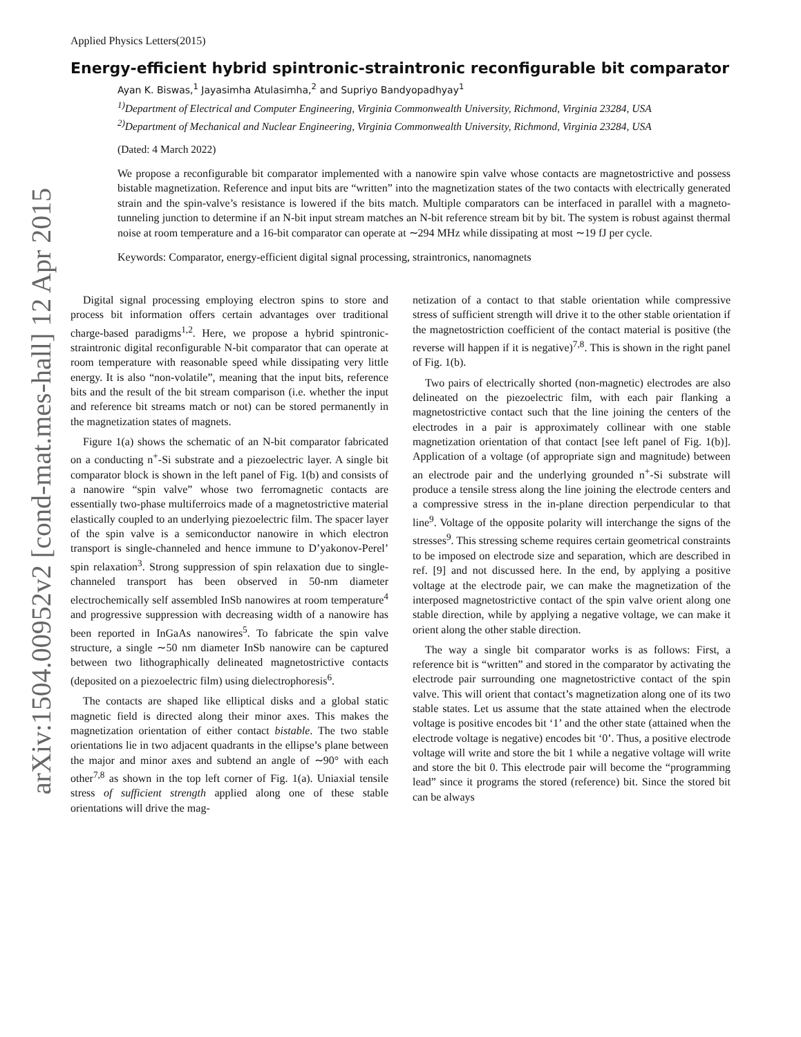arXiv:1504.00952v2 [cond-mat.mes-hall] 12 Apr 2015
Applied Physics Letters(2015)
Energy-efficient hybrid spintronic-straintronic reconfigurable bit comparator
Ayan K. Biswas,<sup>1</sup> Jayasimha Atulasimha,<sup>2</sup> and Supriyo Bandyopadhyay<sup>1</sup>
<sup>1)</sup> Department of Electrical and Computer Engineering, Virginia Commonwealth University, Richmond, Virginia 23284, USA
<sup>2)</sup> Department of Mechanical and Nuclear Engineering, Virginia Commonwealth University, Richmond, Virginia 23284, USA
(Dated: 4 March 2022)
We propose a reconfigurable bit comparator implemented with a nanowire spin valve whose contacts are magnetostrictive and possess bistable magnetization. Reference and input bits are “written” into the magnetization states of the two contacts with electrically generated strain and the spin-valve’s resistance is lowered if the bits match. Multiple comparators can be interfaced in parallel with a magneto-tunneling junction to determine if an N-bit input stream matches an N-bit reference stream bit by bit. The system is robust against thermal noise at room temperature and a 16-bit comparator can operate at ∼294 MHz while dissipating at most ∼19 fJ per cycle.
Keywords: Comparator, energy-efficient digital signal processing, straintronics, nanomagnets
Digital signal processing employing electron spins to store and process bit information offers certain advantages over traditional charge-based paradigms<sup>1,2</sup>. Here, we propose a hybrid spintronic-straintronic digital reconfigurable N-bit comparator that can operate at room temperature with reasonable speed while dissipating very little energy. It is also “non-volatile”, meaning that the input bits, reference bits and the result of the bit stream comparison (i.e. whether the input and reference bit streams match or not) can be stored permanently in the magnetization states of magnets.
Figure 1(a) shows the schematic of an N-bit comparator fabricated on a conducting n<sup>+</sup>-Si substrate and a piezoelectric layer. A single bit comparator block is shown in the left panel of Fig. 1(b) and consists of a nanowire “spin valve” whose two ferromagnetic contacts are essentially two-phase multiferroics made of a magnetostrictive material elastically coupled to an underlying piezoelectric film. The spacer layer of the spin valve is a semiconductor nanowire in which electron transport is single-channeled and hence immune to D’yakonov-Perel’ spin relaxation<sup>3</sup>. Strong suppression of spin relaxation due to single-channeled transport has been observed in 50-nm diameter electrochemically self assembled InSb nanowires at room temperature<sup>4</sup> and progressive suppression with decreasing width of a nanowire has been reported in InGaAs nanowires<sup>5</sup>. To fabricate the spin valve structure, a single ∼50 nm diameter InSb nanowire can be captured between two lithographically delineated magnetostrictive contacts (deposited on a piezoelectric film) using dielectrophoresis<sup>6</sup>.
The contacts are shaped like elliptical disks and a global static magnetic field is directed along their minor axes. This makes the magnetization orientation of either contact bistable. The two stable orientations lie in two adjacent quadrants in the ellipse’s plane between the major and minor axes and subtend an angle of ∼90° with each other<sup>7,8</sup> as shown in the top left corner of Fig. 1(a). Uniaxial tensile stress of sufficient strength applied along one of these stable orientations will drive the mag-
netization of a contact to that stable orientation while compressive stress of sufficient strength will drive it to the other stable orientation if the magnetostriction coefficient of the contact material is positive (the reverse will happen if it is negative)<sup>7,8</sup>. This is shown in the right panel of Fig. 1(b).
Two pairs of electrically shorted (non-magnetic) electrodes are also delineated on the piezoelectric film, with each pair flanking a magnetostrictive contact such that the line joining the centers of the electrodes in a pair is approximately collinear with one stable magnetization orientation of that contact [see left panel of Fig. 1(b)]. Application of a voltage (of appropriate sign and magnitude) between an electrode pair and the underlying grounded n<sup>+</sup>-Si substrate will produce a tensile stress along the line joining the electrode centers and a compressive stress in the in-plane direction perpendicular to that line<sup>9</sup>. Voltage of the opposite polarity will interchange the signs of the stresses<sup>9</sup>. This stressing scheme requires certain geometrical constraints to be imposed on electrode size and separation, which are described in ref. [9] and not discussed here. In the end, by applying a positive voltage at the electrode pair, we can make the magnetization of the interposed magnetostrictive contact of the spin valve orient along one stable direction, while by applying a negative voltage, we can make it orient along the other stable direction.
The way a single bit comparator works is as follows: First, a reference bit is “written” and stored in the comparator by activating the electrode pair surrounding one magnetostrictive contact of the spin valve. This will orient that contact’s magnetization along one of its two stable states. Let us assume that the state attained when the electrode voltage is positive encodes bit ‘1’ and the other state (attained when the electrode voltage is negative) encodes bit ‘0’. Thus, a positive electrode voltage will write and store the bit 1 while a negative voltage will write and store the bit 0. This electrode pair will become the “programming lead” since it programs the stored (reference) bit. Since the stored bit can be always